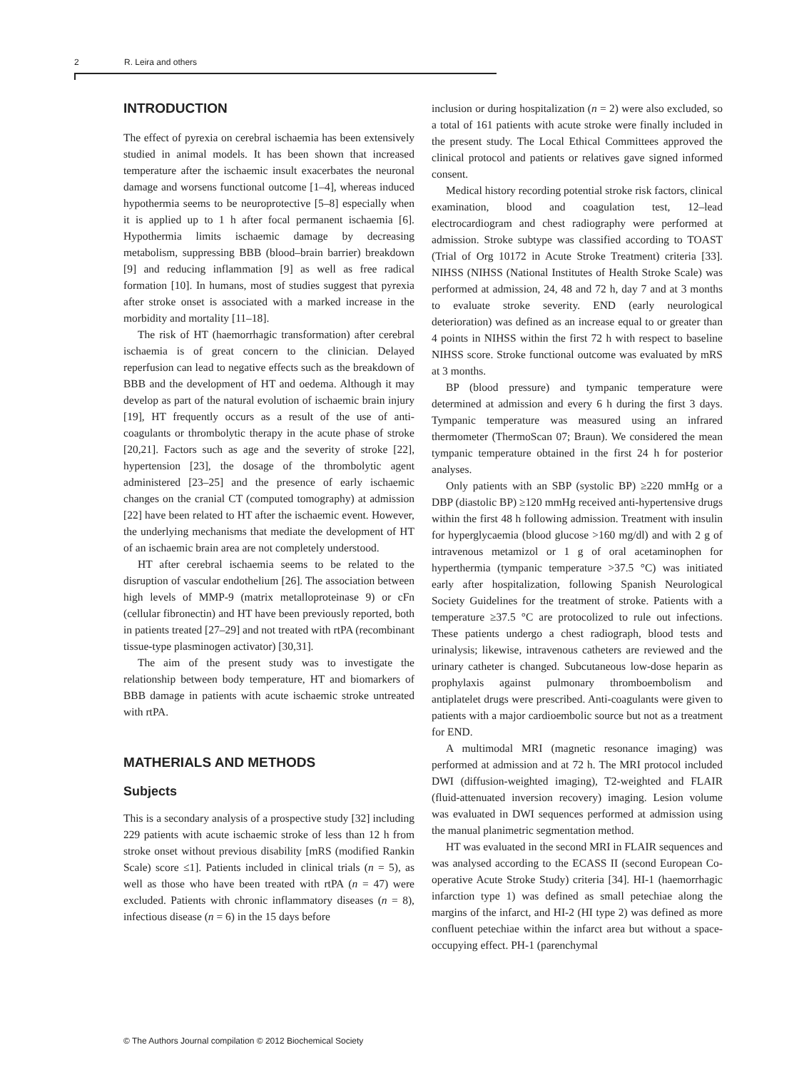2 R. Leira and others
INTRODUCTION
The effect of pyrexia on cerebral ischaemia has been extensively studied in animal models. It has been shown that increased temperature after the ischaemic insult exacerbates the neuronal damage and worsens functional outcome [1–4], whereas induced hypothermia seems to be neuroprotective [5–8] especially when it is applied up to 1 h after focal permanent ischaemia [6]. Hypothermia limits ischaemic damage by decreasing metabolism, suppressing BBB (blood–brain barrier) breakdown [9] and reducing inflammation [9] as well as free radical formation [10]. In humans, most of studies suggest that pyrexia after stroke onset is associated with a marked increase in the morbidity and mortality [11–18].
The risk of HT (haemorrhagic transformation) after cerebral ischaemia is of great concern to the clinician. Delayed reperfusion can lead to negative effects such as the breakdown of BBB and the development of HT and oedema. Although it may develop as part of the natural evolution of ischaemic brain injury [19], HT frequently occurs as a result of the use of anti-coagulants or thrombolytic therapy in the acute phase of stroke [20,21]. Factors such as age and the severity of stroke [22], hypertension [23], the dosage of the thrombolytic agent administered [23–25] and the presence of early ischaemic changes on the cranial CT (computed tomography) at admission [22] have been related to HT after the ischaemic event. However, the underlying mechanisms that mediate the development of HT of an ischaemic brain area are not completely understood.
HT after cerebral ischaemia seems to be related to the disruption of vascular endothelium [26]. The association between high levels of MMP-9 (matrix metalloproteinase 9) or cFn (cellular fibronectin) and HT have been previously reported, both in patients treated [27–29] and not treated with rtPA (recombinant tissue-type plasminogen activator) [30,31].
The aim of the present study was to investigate the relationship between body temperature, HT and biomarkers of BBB damage in patients with acute ischaemic stroke untreated with rtPA.
MATHERIALS AND METHODS
Subjects
This is a secondary analysis of a prospective study [32] including 229 patients with acute ischaemic stroke of less than 12 h from stroke onset without previous disability [mRS (modified Rankin Scale) score ≤1]. Patients included in clinical trials (n = 5), as well as those who have been treated with rtPA (n = 47) were excluded. Patients with chronic inflammatory diseases (n = 8), infectious disease (n = 6) in the 15 days before
inclusion or during hospitalization (n = 2) were also excluded, so a total of 161 patients with acute stroke were finally included in the present study. The Local Ethical Committees approved the clinical protocol and patients or relatives gave signed informed consent.
Medical history recording potential stroke risk factors, clinical examination, blood and coagulation test, 12–lead electrocardiogram and chest radiography were performed at admission. Stroke subtype was classified according to TOAST (Trial of Org 10172 in Acute Stroke Treatment) criteria [33]. NIHSS (NIHSS (National Institutes of Health Stroke Scale) was performed at admission, 24, 48 and 72 h, day 7 and at 3 months to evaluate stroke severity. END (early neurological deterioration) was defined as an increase equal to or greater than 4 points in NIHSS within the first 72 h with respect to baseline NIHSS score. Stroke functional outcome was evaluated by mRS at 3 months.
BP (blood pressure) and tympanic temperature were determined at admission and every 6 h during the first 3 days. Tympanic temperature was measured using an infrared thermometer (ThermoScan 07; Braun). We considered the mean tympanic temperature obtained in the first 24 h for posterior analyses.
Only patients with an SBP (systolic BP) ≥220 mmHg or a DBP (diastolic BP) ≥120 mmHg received anti-hypertensive drugs within the first 48 h following admission. Treatment with insulin for hyperglycaemia (blood glucose >160 mg/dl) and with 2 g of intravenous metamizol or 1 g of oral acetaminophen for hyperthermia (tympanic temperature >37.5 °C) was initiated early after hospitalization, following Spanish Neurological Society Guidelines for the treatment of stroke. Patients with a temperature ≥37.5 °C are protocolized to rule out infections. These patients undergo a chest radiograph, blood tests and urinalysis; likewise, intravenous catheters are reviewed and the urinary catheter is changed. Subcutaneous low-dose heparin as prophylaxis against pulmonary thromboembolism and antiplatelet drugs were prescribed. Anti-coagulants were given to patients with a major cardioembolic source but not as a treatment for END.
A multimodal MRI (magnetic resonance imaging) was performed at admission and at 72 h. The MRI protocol included DWI (diffusion-weighted imaging), T2-weighted and FLAIR (fluid-attenuated inversion recovery) imaging. Lesion volume was evaluated in DWI sequences performed at admission using the manual planimetric segmentation method.
HT was evaluated in the second MRI in FLAIR sequences and was analysed according to the ECASS II (second European Co-operative Acute Stroke Study) criteria [34]. HI-1 (haemorrhagic infarction type 1) was defined as small petechiae along the margins of the infarct, and HI-2 (HI type 2) was defined as more confluent petechiae within the infarct area but without a space-occupying effect. PH-1 (parenchymal
© The Authors Journal compilation © 2012 Biochemical Society